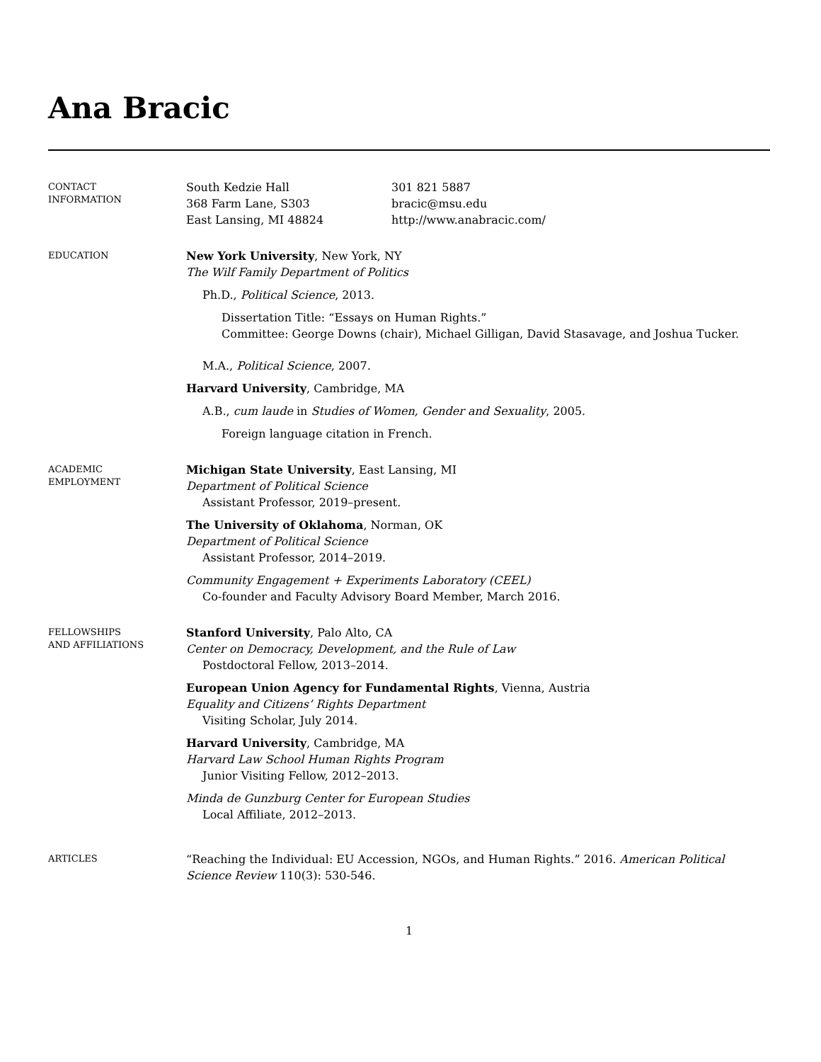Ana Bracic
CONTACT
INFORMATION
South Kedzie Hall
368 Farm Lane, S303
East Lansing, MI 48824
301 821 5887
bracic@msu.edu
http://www.anabracic.com/
EDUCATION
New York University, New York, NY
The Wilf Family Department of Politics
Ph.D., Political Science, 2013.
Dissertation Title: “Essays on Human Rights.”
Committee: George Downs (chair), Michael Gilligan, David Stasavage, and Joshua Tucker.
M.A., Political Science, 2007.
Harvard University, Cambridge, MA
A.B., cum laude in Studies of Women, Gender and Sexuality, 2005.
Foreign language citation in French.
ACADEMIC
EMPLOYMENT
Michigan State University, East Lansing, MI
Department of Political Science
Assistant Professor, 2019–present.
The University of Oklahoma, Norman, OK
Department of Political Science
Assistant Professor, 2014–2019.
Community Engagement + Experiments Laboratory (CEEL)
Co-founder and Faculty Advisory Board Member, March 2016.
FELLOWSHIPS
AND AFFILIATIONS
Stanford University, Palo Alto, CA
Center on Democracy, Development, and the Rule of Law
Postdoctoral Fellow, 2013–2014.
European Union Agency for Fundamental Rights, Vienna, Austria
Equality and Citizens’ Rights Department
Visiting Scholar, July 2014.
Harvard University, Cambridge, MA
Harvard Law School Human Rights Program
Junior Visiting Fellow, 2012–2013.
Minda de Gunzburg Center for European Studies
Local Affiliate, 2012–2013.
ARTICLES
“Reaching the Individual: EU Accession, NGOs, and Human Rights.” 2016. American Political Science Review 110(3): 530-546.
1